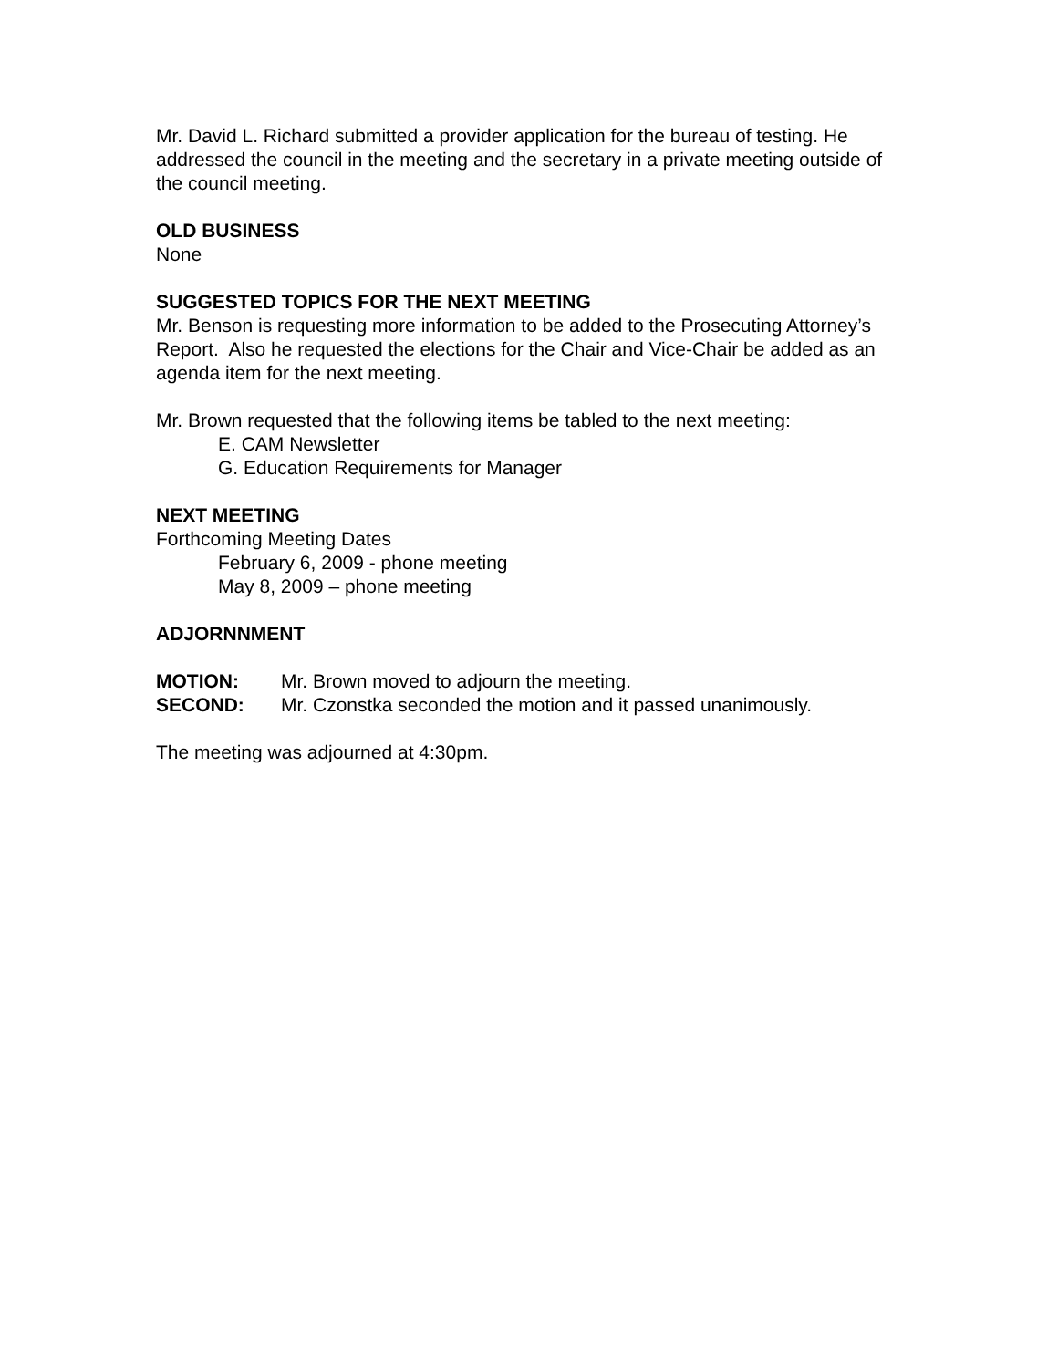Mr. David L. Richard submitted a provider application for the bureau of testing. He addressed the council in the meeting and the secretary in a private meeting outside of the council meeting.
OLD BUSINESS
None
SUGGESTED TOPICS FOR THE NEXT MEETING
Mr. Benson is requesting more information to be added to the Prosecuting Attorney’s Report. Also he requested the elections for the Chair and Vice-Chair be added as an agenda item for the next meeting.
Mr. Brown requested that the following items be tabled to the next meeting:
E. CAM Newsletter
G. Education Requirements for Manager
NEXT MEETING
Forthcoming Meeting Dates
February 6, 2009 - phone meeting
May 8, 2009 – phone meeting
ADJORNNMENT
MOTION: Mr. Brown moved to adjourn the meeting.
SECOND: Mr. Czonstka seconded the motion and it passed unanimously.
The meeting was adjourned at 4:30pm.